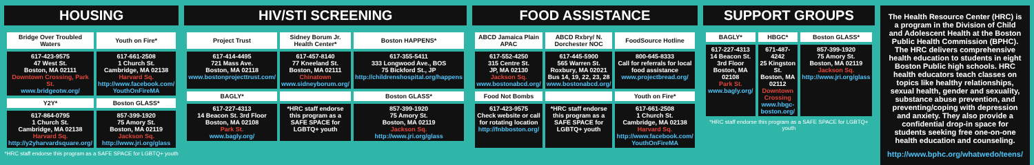HOUSING
| Bridge Over Troubled Waters | Youth on Fire* |
| --- | --- |
| 617-423-9575 47 West St. Boston, MA 02111 Downtown Crossing, Park St. www.bridgeotw.org/ | 617-661-2508 1 Church St. Cambridge, MA 02138 Harvard Sq. http://www.facebook.com/ YouthOnFireMA |
| Y2Y* | Boston GLASS* |
| 617-864-0795 1 Church St. Cambridge, MA 02138 Harvard Sq. http://y2yharvardsquare.org/ | 857-399-1920 75 Amory St. Boston, MA 02119 Jackson Sq. http://www.jri.org/glass |
*HRC staff endorse this program as a SAFE SPACE for LGBTQ+ youth
HIV/STI SCREENING
| Project Trust | Sidney Borum Jr. Health Center* | Boston HAPPENS* |
| --- | --- | --- |
| 617-414-4495 721 Mass Ave. Boston, MA 02118 www.bostonprojecttrust.com/ | 617-457-8140 77 Kneeland St. Boston, MA 02111 Chinatown www.sidneyborum.org/ | 617-355-5411 333 Longwood Ave., BOS 75 Bickford St., JP http://childrenshospital.org/happens |
| BAGLY* | | Boston GLASS* |
| 617-227-4313 14 Beacon St. 3rd Floor Boston, MA 02108 Park St. www.bagly.org/ | *HRC staff endorse this program as a SAFE SPACE for LGBTQ+ youth | 857-399-1920 75 Amory St. Boston, MA 02119 Jackson Sq. http://www.jri.org/glass |
FOOD ASSISTANCE
| ABCD Jamaica Plain APAC | ABCD Rxbry/ N. Dorchester NOC | FoodSource Hotline |
| --- | --- | --- |
| 617-552-4250 315 Centre St. JP, MA 02130 Jackson Sq. www.bostonabcd.org/ | 617-445-5900 565 Warren St. Roxbury, MA 02021 Bus 14, 19, 22, 23, 28 www.bostonabcd.org/ | 800-645-8333 Call for referrals for local food assistance www.projectbread.org/ |
| Food Not Bombs | | Youth on Fire* |
| 617-423-9575 Check website or call for rotating location http://fnbboston.org/ | *HRC staff endorse this program as a SAFE SPACE for LGBTQ+ youth | 617-661-2508 1 Church St. Cambridge, MA 02138 Harvard Sq. http://www.facebook.com/ YouthOnFireMA |
SUPPORT GROUPS
| BAGLY* | HBGC* | Boston GLASS* |
| --- | --- | --- |
| 617-227-4313 14 Beacon St. 3rd Floor Boston, MA 02108 Park St. www.bagly.org/ | 671-487-4242 25 Kingston St. Boston, MA 02112 Downtown Crossing www.hbgc-boston.org/ | 857-399-1920 75 Amory St. Boston, MA 02119 Jackson Sq. http://www.jri.org/glass |
*HRC staff endorse this program as a SAFE SPACE for LGBTQ+ youth
The Health Resource Center (HRC) is a program in the Division of Child and Adolescent Health at the Boston Public Health Commission (BPHC). The HRC delivers comprehensive health education to students in eight Boston Public high schools. HRC health educators teach classes on topics like healthy relationships, sexual health, gender and sexuality, substance abuse prevention, and preventing/coping with depression and anxiety. They also provide a confidential drop-in space for students seeking free one-on-one health education and counseling.
http://www.bphc.org/whatwedo/teens/